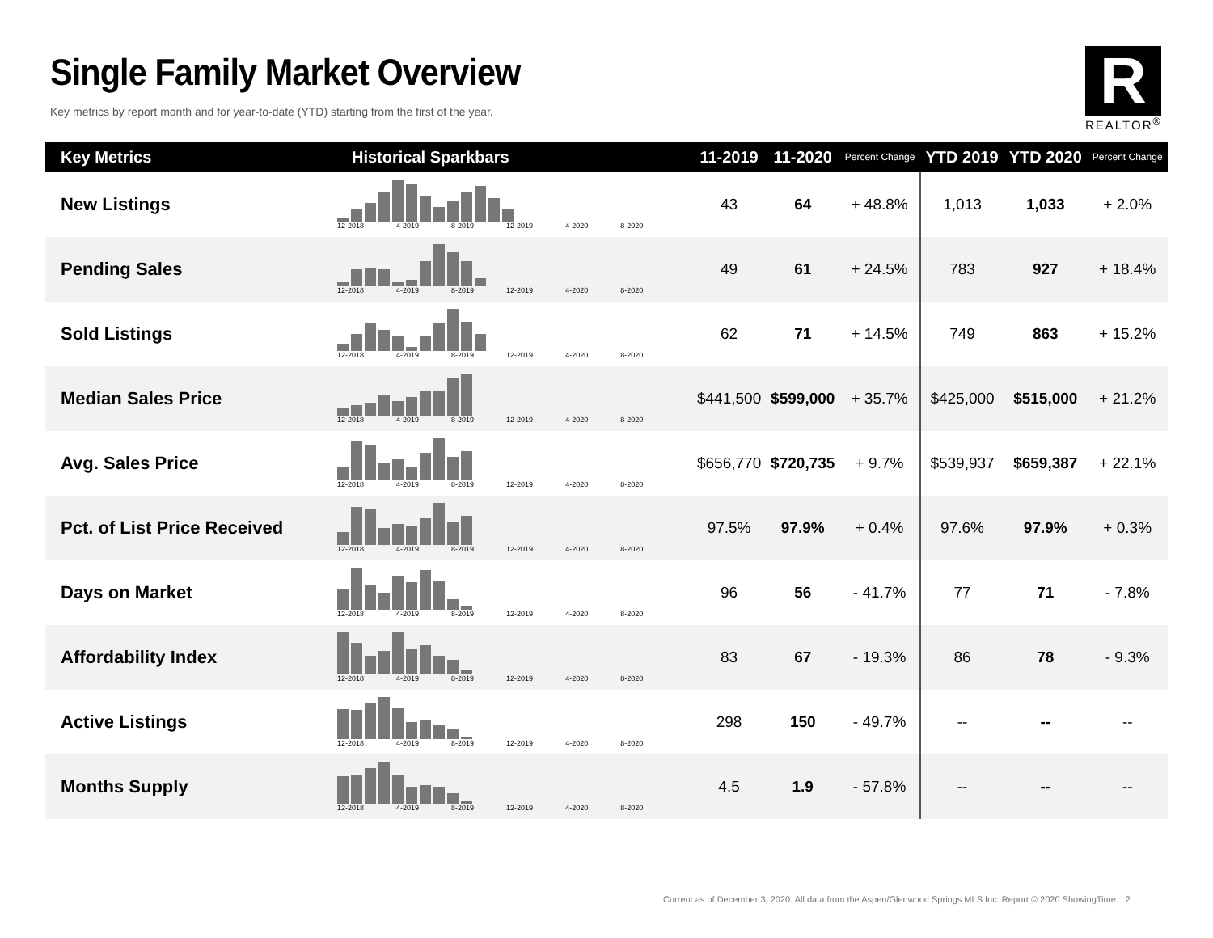Single Family Market Overview
Key metrics by report month and for year-to-date (YTD) starting from the first of the year.
R
REALTOR<sup>®</sup>
| Key Metrics | Historical Sparkbars | 11-2019 | 11-2020 | Percent Change | YTD 2019 | YTD 2020 | Percent Change |
| --- | --- | --- | --- | --- | --- | --- | --- |
| New Listings | 12-2018 4-2019 8-2019 12-2019 4-2020 8-2020 | 43 | 64 | + 48.8% | 1,013 | 1,033 | + 2.0% |
| Pending Sales | 12-2018 4-2019 8-2019 12-2019 4-2020 8-2020 | 49 | 61 | + 24.5% | 783 | 927 | + 18.4% |
| Sold Listings | 12-2018 4-2019 8-2019 12-2019 4-2020 8-2020 | 62 | 71 | + 14.5% | 749 | 863 | + 15.2% |
| Median Sales Price | 12-2018 4-2019 8-2019 12-2019 4-2020 8-2020 | $441,500 | $599,000 | + 35.7% | $425,000 | $515,000 | + 21.2% |
| Avg. Sales Price | 12-2018 4-2019 8-2019 12-2019 4-2020 8-2020 | $656,770 | $720,735 | + 9.7% | $539,937 | $659,387 | + 22.1% |
| Pct. of List Price Received | 12-2018 4-2019 8-2019 12-2019 4-2020 8-2020 | 97.5% | 97.9% | + 0.4% | 97.6% | 97.9% | + 0.3% |
| Days on Market | 12-2018 4-2019 8-2019 12-2019 4-2020 8-2020 | 96 | 56 | - 41.7% | 77 | 71 | - 7.8% |
| Affordability Index | 12-2018 4-2019 8-2019 12-2019 4-2020 8-2020 | 83 | 67 | - 19.3% | 86 | 78 | - 9.3% |
| Active Listings | 12-2018 4-2019 8-2019 12-2019 4-2020 8-2020 | 298 | 150 | - 49.7% | -- | -- | -- |
| Months Supply | 12-2018 4-2019 8-2019 12-2019 4-2020 8-2020 | 4.5 | 1.9 | - 57.8% | -- | -- | -- |
Current as of December 3, 2020. All data from the Aspen/Glenwood Springs MLS Inc. Report © 2020 ShowingTime. | 2